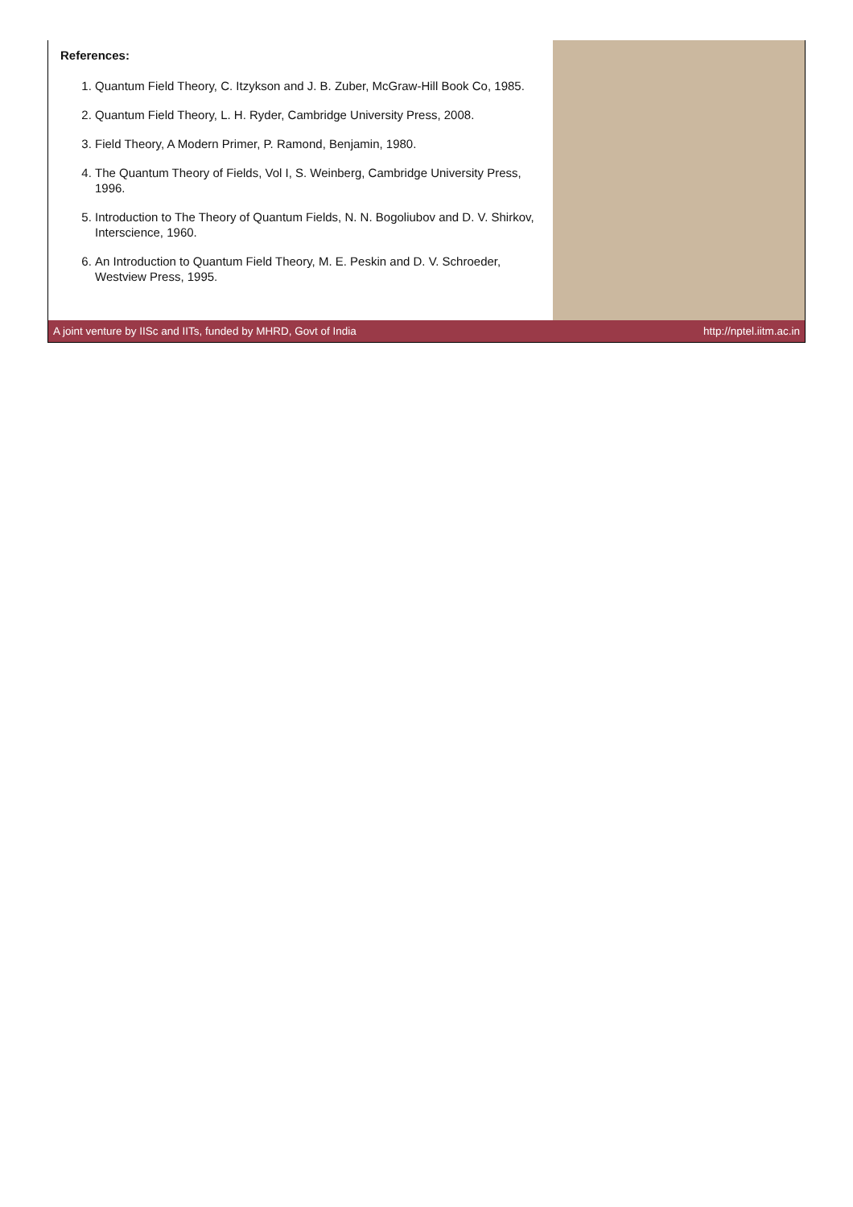References:
1. Quantum Field Theory, C. Itzykson and J. B. Zuber, McGraw-Hill Book Co, 1985.
2. Quantum Field Theory, L. H. Ryder, Cambridge University Press, 2008.
3. Field Theory, A Modern Primer, P. Ramond, Benjamin, 1980.
4. The Quantum Theory of Fields, Vol I, S. Weinberg, Cambridge University Press, 1996.
5. Introduction to The Theory of Quantum Fields, N. N. Bogoliubov and D. V. Shirkov, Interscience, 1960.
6. An Introduction to Quantum Field Theory, M. E. Peskin and D. V. Schroeder, Westview Press, 1995.
A joint venture by IISc and IITs, funded by MHRD, Govt of India http://nptel.iitm.ac.in